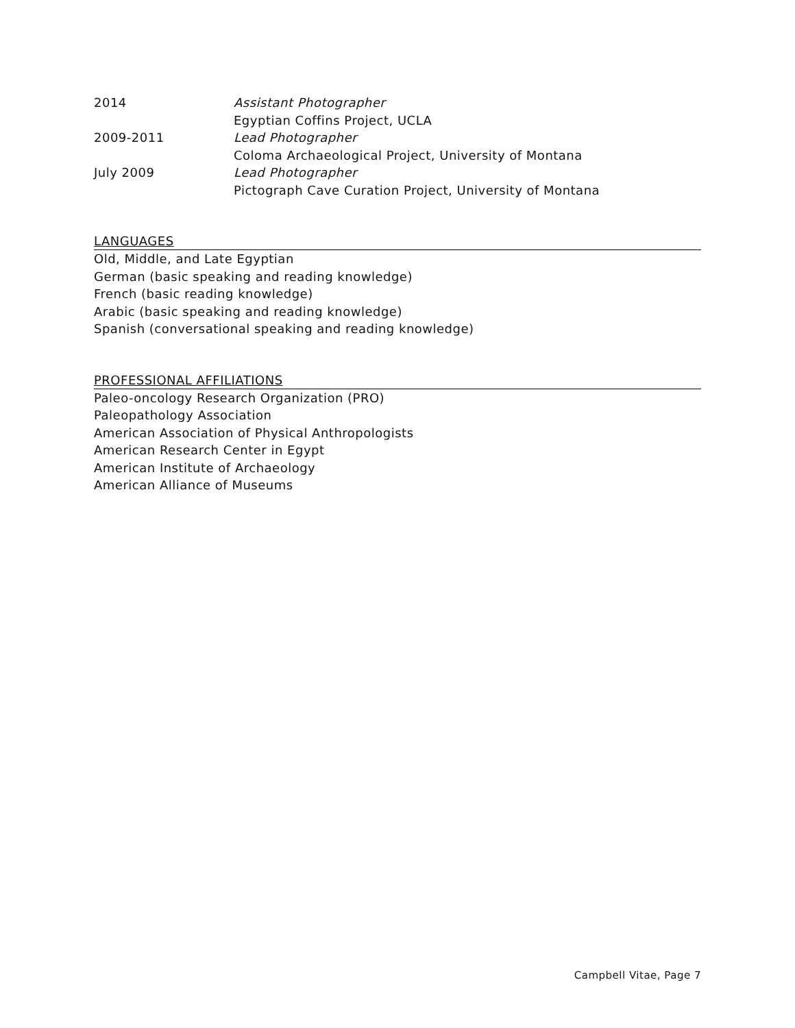2014 Assistant Photographer
Egyptian Coffins Project, UCLA
2009-2011 Lead Photographer
Coloma Archaeological Project, University of Montana
July 2009 Lead Photographer
Pictograph Cave Curation Project, University of Montana
LANGUAGES
Old, Middle, and Late Egyptian
German (basic speaking and reading knowledge)
French (basic reading knowledge)
Arabic (basic speaking and reading knowledge)
Spanish (conversational speaking and reading knowledge)
PROFESSIONAL AFFILIATIONS
Paleo-oncology Research Organization (PRO)
Paleopathology Association
American Association of Physical Anthropologists
American Research Center in Egypt
American Institute of Archaeology
American Alliance of Museums
Campbell Vitae, Page 7